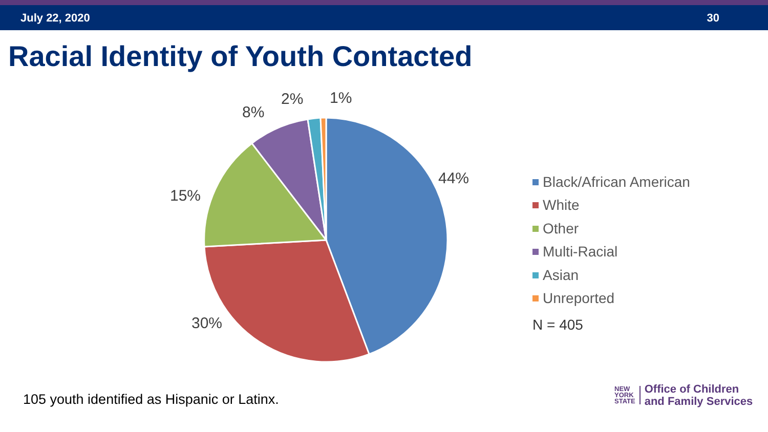July 22, 2020 30
Racial Identity of Youth Contacted
44%
30%
15%
8%
2%
1%
Black/African American
White
Other
Multi-Racial
Asian
Unreported
N = 405
105 youth identified as Hispanic or Latinx.
NEW
YORK
STATE
Office of Children
and Family Services